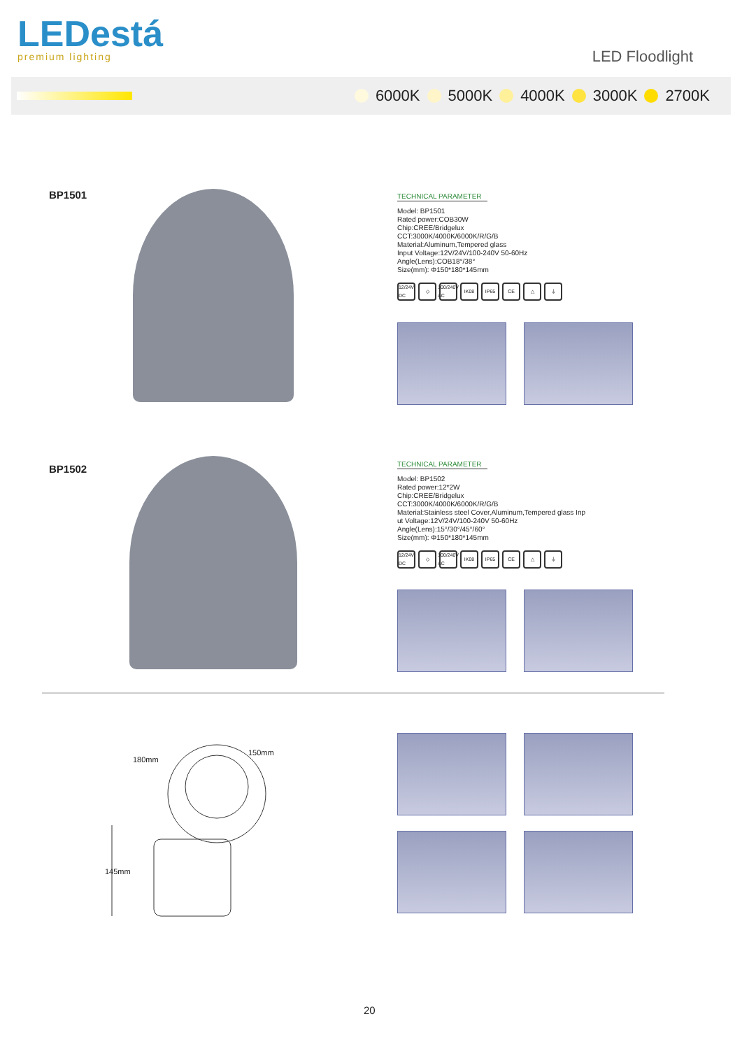LEDestá
premium lighting
LED Floodlight
6000K 5000K 4000K 3000K 2700K
BP1501
TECHNICAL PARAMETER
Model: BP1501
Rated power:COB30W
Chip:CREE/Bridgelux
CCT:3000K/4000K/6000K/R/G/B
Material:Aluminum,Tempered glass
Input Voltage:12V/24V/100-240V 50-60Hz
Angle(Lens):COB18°/38°
Size(mm): Φ150*180*145mm
12/24V DC ◇ 100/240V AC IK08 IP65 CE △ ⏚
BP1502
TECHNICAL PARAMETER
Model: BP1502
Rated power:12*2W
Chip:CREE/Bridgelux
CCT:3000K/4000K/6000K/R/G/B
Material:Stainless steel Cover,Aluminum,Tempered glass Inp
ut Voltage:12V/24V/100-240V 50-60Hz
Angle(Lens):15°/30°/45°/60°
Size(mm): Φ150*180*145mm
12/24V DC ◇ 100/240V AC IK08 IP65 CE △ ⏚
180mm
150mm
145mm
20